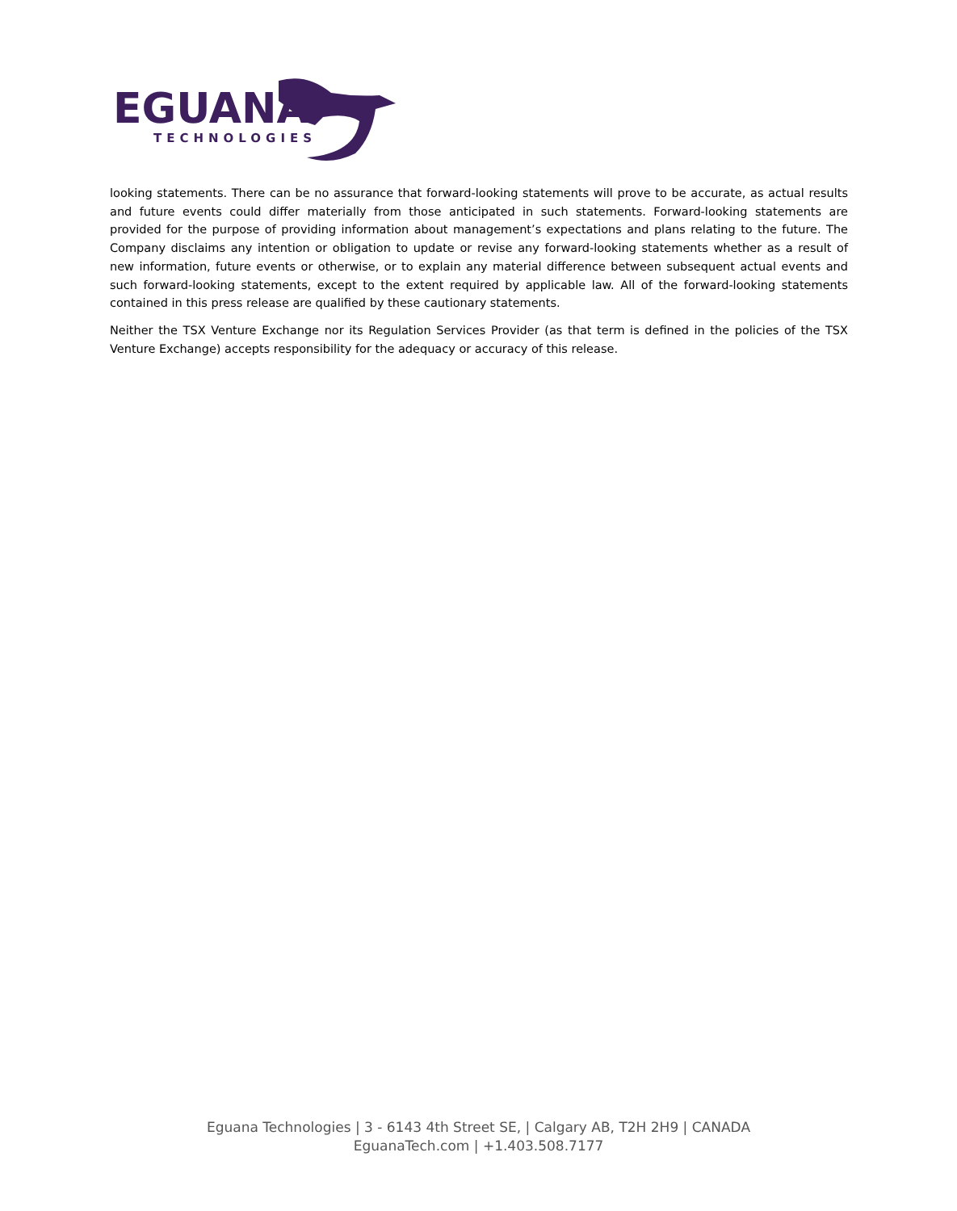EGUANA
TECHNOLOGIES
looking statements. There can be no assurance that forward-looking statements will prove to be accurate, as actual results and future events could differ materially from those anticipated in such statements. Forward-looking statements are provided for the purpose of providing information about management’s expectations and plans relating to the future. The Company disclaims any intention or obligation to update or revise any forward-looking statements whether as a result of new information, future events or otherwise, or to explain any material difference between subsequent actual events and such forward-looking statements, except to the extent required by applicable law. All of the forward-looking statements contained in this press release are qualified by these cautionary statements.
Neither the TSX Venture Exchange nor its Regulation Services Provider (as that term is defined in the policies of the TSX Venture Exchange) accepts responsibility for the adequacy or accuracy of this release.
Eguana Technologies | 3 - 6143 4th Street SE, | Calgary AB, T2H 2H9 | CANADA
EguanaTech.com | +1.403.508.7177